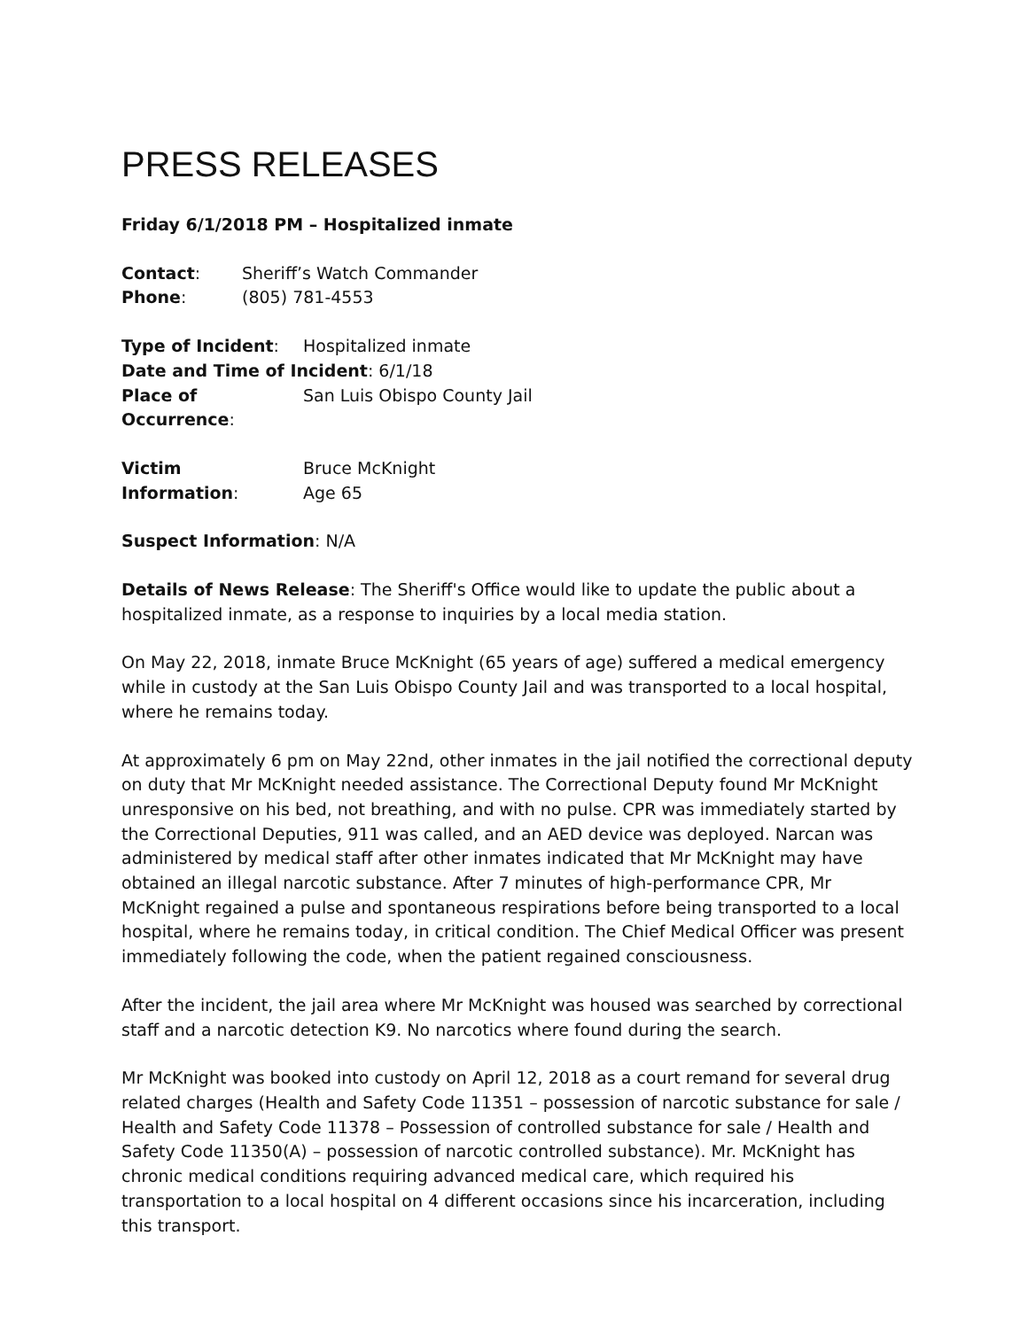PRESS RELEASES
Friday 6/1/2018 PM – Hospitalized inmate
Contact: Sheriff’s Watch Commander
Phone: (805) 781-4553
Type of Incident: Hospitalized inmate
Date and Time of Incident: 6/1/18
Place of Occurrence: San Luis Obispo County Jail
Victim Information: Bruce McKnight
Age 65
Suspect Information: N/A
Details of News Release: The Sheriff's Office would like to update the public about a hospitalized inmate, as a response to inquiries by a local media station.
On May 22, 2018, inmate Bruce McKnight (65 years of age) suffered a medical emergency while in custody at the San Luis Obispo County Jail and was transported to a local hospital, where he remains today.
At approximately 6 pm on May 22nd, other inmates in the jail notified the correctional deputy on duty that Mr McKnight needed assistance. The Correctional Deputy found Mr McKnight unresponsive on his bed, not breathing, and with no pulse. CPR was immediately started by the Correctional Deputies, 911 was called, and an AED device was deployed. Narcan was administered by medical staff after other inmates indicated that Mr McKnight may have obtained an illegal narcotic substance. After 7 minutes of high-performance CPR, Mr McKnight regained a pulse and spontaneous respirations before being transported to a local hospital, where he remains today, in critical condition. The Chief Medical Officer was present immediately following the code, when the patient regained consciousness.
After the incident, the jail area where Mr McKnight was housed was searched by correctional staff and a narcotic detection K9. No narcotics where found during the search.
Mr McKnight was booked into custody on April 12, 2018 as a court remand for several drug related charges (Health and Safety Code 11351 – possession of narcotic substance for sale / Health and Safety Code 11378 – Possession of controlled substance for sale / Health and Safety Code 11350(A) – possession of narcotic controlled substance). Mr. McKnight has chronic medical conditions requiring advanced medical care, which required his transportation to a local hospital on 4 different occasions since his incarceration, including this transport.